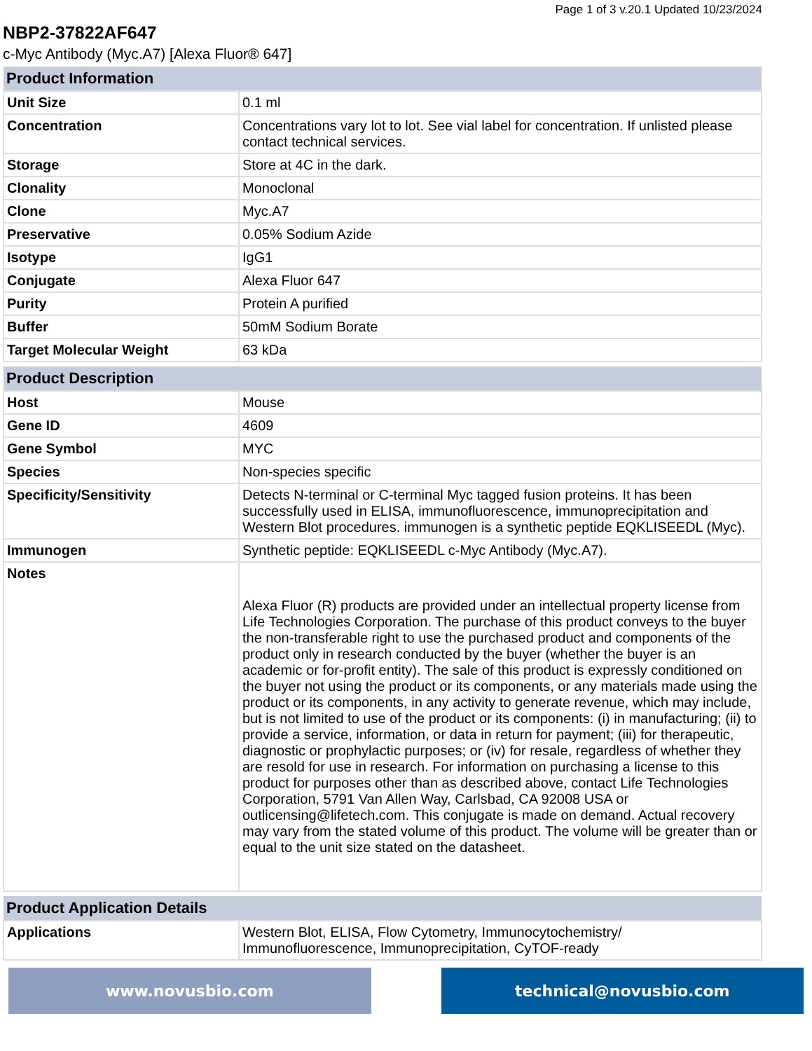Page 1 of 3 v.20.1 Updated 10/23/2024
NBP2-37822AF647
c-Myc Antibody (Myc.A7) [Alexa Fluor® 647]
| Product Information | |
| --- | --- |
| Unit Size | 0.1 ml |
| Concentration | Concentrations vary lot to lot. See vial label for concentration. If unlisted please contact technical services. |
| Storage | Store at 4C in the dark. |
| Clonality | Monoclonal |
| Clone | Myc.A7 |
| Preservative | 0.05% Sodium Azide |
| Isotype | IgG1 |
| Conjugate | Alexa Fluor 647 |
| Purity | Protein A purified |
| Buffer | 50mM Sodium Borate |
| Target Molecular Weight | 63 kDa |
| Product Description | |
| --- | --- |
| Host | Mouse |
| Gene ID | 4609 |
| Gene Symbol | MYC |
| Species | Non-species specific |
| Specificity/Sensitivity | Detects N-terminal or C-terminal Myc tagged fusion proteins. It has been successfully used in ELISA, immunofluorescence, immunoprecipitation and Western Blot procedures. immunogen is a synthetic peptide EQKLISEEDL (Myc). |
| Immunogen | Synthetic peptide: EQKLISEEDL c-Myc Antibody (Myc.A7). |
| Notes | Alexa Fluor (R) products are provided under an intellectual property license from Life Technologies Corporation. The purchase of this product conveys to the buyer the non-transferable right to use the purchased product and components of the product only in research conducted by the buyer (whether the buyer is an academic or for-profit entity). The sale of this product is expressly conditioned on the buyer not using the product or its components, or any materials made using the product or its components, in any activity to generate revenue, which may include, but is not limited to use of the product or its components: (i) in manufacturing; (ii) to provide a service, information, or data in return for payment; (iii) for therapeutic, diagnostic or prophylactic purposes; or (iv) for resale, regardless of whether they are resold for use in research. For information on purchasing a license to this product for purposes other than as described above, contact Life Technologies Corporation, 5791 Van Allen Way, Carlsbad, CA 92008 USA or outlicensing@lifetech.com. This conjugate is made on demand. Actual recovery may vary from the stated volume of this product. The volume will be greater than or equal to the unit size stated on the datasheet. |
| Product Application Details | |
| --- | --- |
| Applications | Western Blot, ELISA, Flow Cytometry, Immunocytochemistry/ Immunofluorescence, Immunoprecipitation, CyTOF-ready |
www.novusbio.com technical@novusbio.com